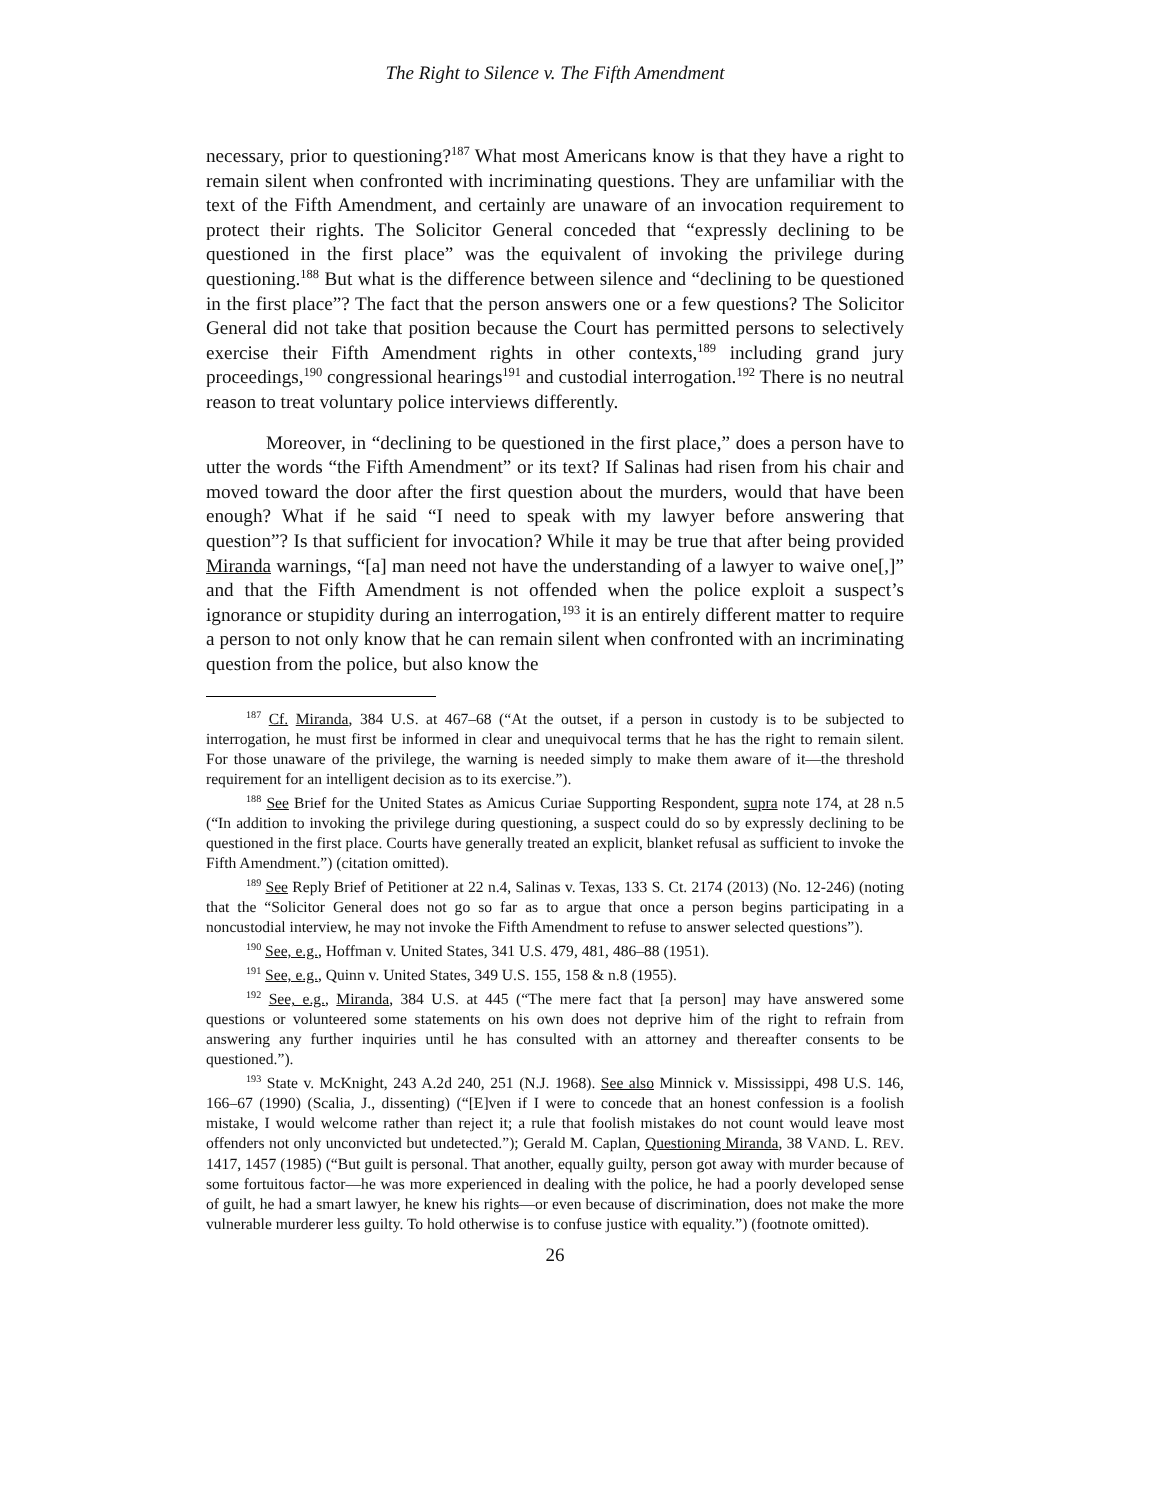The Right to Silence v. The Fifth Amendment
necessary, prior to questioning?<sup>187</sup> What most Americans know is that they have a right to remain silent when confronted with incriminating questions. They are unfamiliar with the text of the Fifth Amendment, and certainly are unaware of an invocation requirement to protect their rights. The Solicitor General conceded that “expressly declining to be questioned in the first place” was the equivalent of invoking the privilege during questioning.<sup>188</sup> But what is the difference between silence and “declining to be questioned in the first place”? The fact that the person answers one or a few questions? The Solicitor General did not take that position because the Court has permitted persons to selectively exercise their Fifth Amendment rights in other contexts,<sup>189</sup> including grand jury proceedings,<sup>190</sup> congressional hearings<sup>191</sup> and custodial interrogation.<sup>192</sup> There is no neutral reason to treat voluntary police interviews differently.
Moreover, in “declining to be questioned in the first place,” does a person have to utter the words “the Fifth Amendment” or its text? If Salinas had risen from his chair and moved toward the door after the first question about the murders, would that have been enough? What if he said “I need to speak with my lawyer before answering that question”? Is that sufficient for invocation? While it may be true that after being provided Miranda warnings, “[a] man need not have the understanding of a lawyer to waive one[,]” and that the Fifth Amendment is not offended when the police exploit a suspect’s ignorance or stupidity during an interrogation,<sup>193</sup> it is an entirely different matter to require a person to not only know that he can remain silent when confronted with an incriminating question from the police, but also know the
<sup>187</sup> Cf. Miranda, 384 U.S. at 467–68 (“At the outset, if a person in custody is to be subjected to interrogation, he must first be informed in clear and unequivocal terms that he has the right to remain silent. For those unaware of the privilege, the warning is needed simply to make them aware of it—the threshold requirement for an intelligent decision as to its exercise.”).
<sup>188</sup> See Brief for the United States as Amicus Curiae Supporting Respondent, supra note 174, at 28 n.5 (“In addition to invoking the privilege during questioning, a suspect could do so by expressly declining to be questioned in the first place. Courts have generally treated an explicit, blanket refusal as sufficient to invoke the Fifth Amendment.”) (citation omitted).
<sup>189</sup> See Reply Brief of Petitioner at 22 n.4, Salinas v. Texas, 133 S. Ct. 2174 (2013) (No. 12-246) (noting that the “Solicitor General does not go so far as to argue that once a person begins participating in a noncustodial interview, he may not invoke the Fifth Amendment to refuse to answer selected questions”).
<sup>190</sup> See, e.g., Hoffman v. United States, 341 U.S. 479, 481, 486–88 (1951).
<sup>191</sup> See, e.g., Quinn v. United States, 349 U.S. 155, 158 & n.8 (1955).
<sup>192</sup> See, e.g., Miranda, 384 U.S. at 445 (“The mere fact that [a person] may have answered some questions or volunteered some statements on his own does not deprive him of the right to refrain from answering any further inquiries until he has consulted with an attorney and thereafter consents to be questioned.”).
<sup>193</sup> State v. McKnight, 243 A.2d 240, 251 (N.J. 1968). See also Minnick v. Mississippi, 498 U.S. 146, 166–67 (1990) (Scalia, J., dissenting) (“[E]ven if I were to concede that an honest confession is a foolish mistake, I would welcome rather than reject it; a rule that foolish mistakes do not count would leave most offenders not only unconvicted but undetected.”); Gerald M. Caplan, Questioning Miranda, 38 VAND. L. REV. 1417, 1457 (1985) (“But guilt is personal. That another, equally guilty, person got away with murder because of some fortuitous factor—he was more experienced in dealing with the police, he had a poorly developed sense of guilt, he had a smart lawyer, he knew his rights—or even because of discrimination, does not make the more vulnerable murderer less guilty. To hold otherwise is to confuse justice with equality.”) (footnote omitted).
26